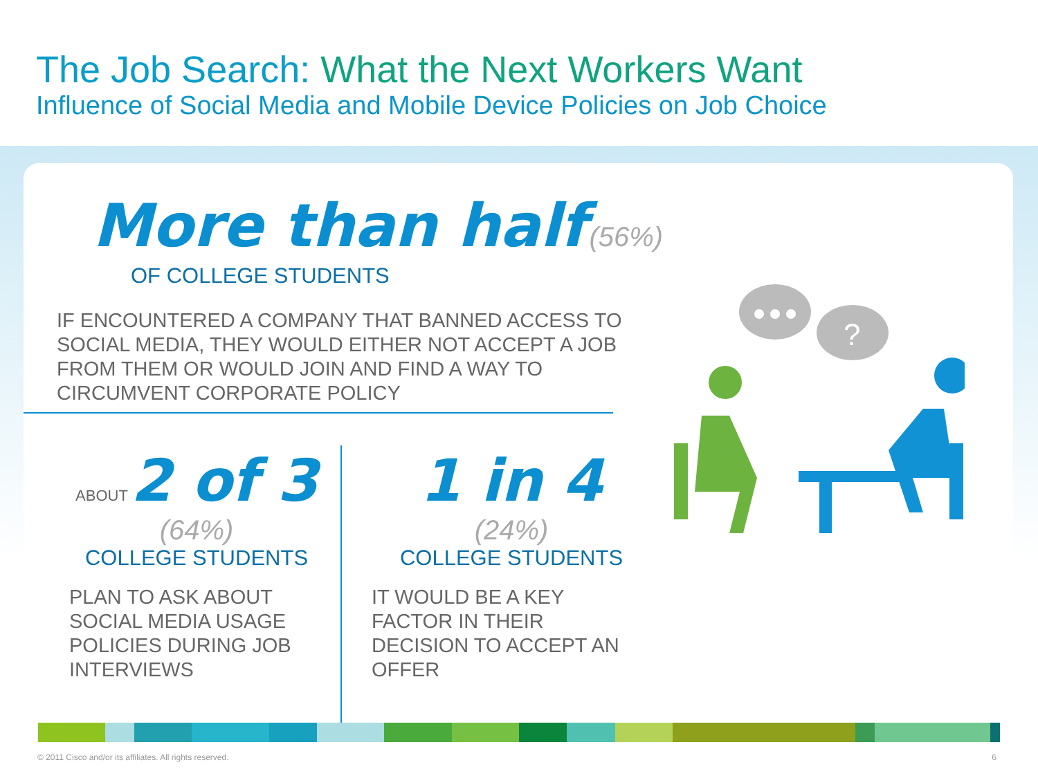The Job Search: What the Next Workers Want
Influence of Social Media and Mobile Device Policies on Job Choice
More than half (56%)
OF COLLEGE STUDENTS
IF ENCOUNTERED A COMPANY THAT BANNED ACCESS TO SOCIAL MEDIA, THEY WOULD EITHER NOT ACCEPT A JOB FROM THEM OR WOULD JOIN AND FIND A WAY TO CIRCUMVENT CORPORATE POLICY
ABOUT 2 of 3
(64%)
COLLEGE STUDENTS
PLAN TO ASK ABOUT SOCIAL MEDIA USAGE POLICIES DURING JOB INTERVIEWS
1 in 4
(24%)
COLLEGE STUDENTS
IT WOULD BE A KEY FACTOR IN THEIR DECISION TO ACCEPT AN OFFER
?
© 2011 Cisco and/or its affiliates. All rights reserved. 6